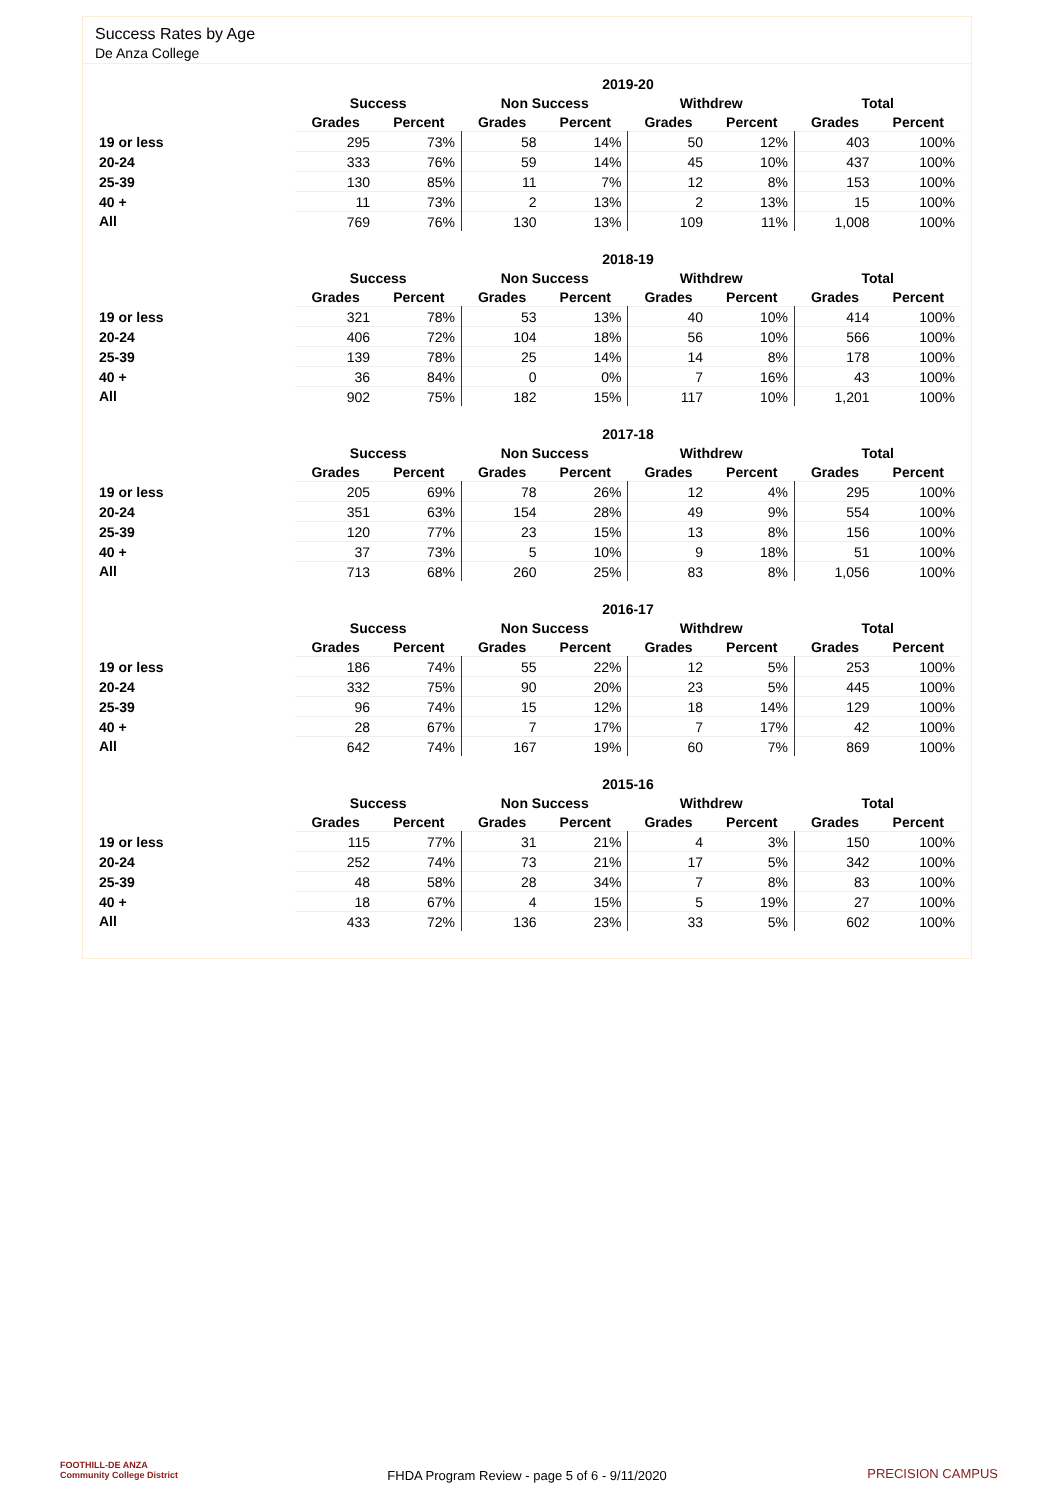Success Rates by Age
De Anza College
| | 2019-20 | | | | | | | |
| --- | --- | --- | --- | --- | --- | --- | --- | --- |
| | Success | | Non Success | | Withdrew | | Total | |
| | Grades | Percent | Grades | Percent | Grades | Percent | Grades | Percent |
| 19 or less | 295 | 73% | 58 | 14% | 50 | 12% | 403 | 100% |
| 20-24 | 333 | 76% | 59 | 14% | 45 | 10% | 437 | 100% |
| 25-39 | 130 | 85% | 11 | 7% | 12 | 8% | 153 | 100% |
| 40 + | 11 | 73% | 2 | 13% | 2 | 13% | 15 | 100% |
| All | 769 | 76% | 130 | 13% | 109 | 11% | 1,008 | 100% |
| | 2018-19 | | | | | | | |
| --- | --- | --- | --- | --- | --- | --- | --- | --- |
| | Success | | Non Success | | Withdrew | | Total | |
| | Grades | Percent | Grades | Percent | Grades | Percent | Grades | Percent |
| 19 or less | 321 | 78% | 53 | 13% | 40 | 10% | 414 | 100% |
| 20-24 | 406 | 72% | 104 | 18% | 56 | 10% | 566 | 100% |
| 25-39 | 139 | 78% | 25 | 14% | 14 | 8% | 178 | 100% |
| 40 + | 36 | 84% | 0 | 0% | 7 | 16% | 43 | 100% |
| All | 902 | 75% | 182 | 15% | 117 | 10% | 1,201 | 100% |
| | 2017-18 | | | | | | | |
| --- | --- | --- | --- | --- | --- | --- | --- | --- |
| | Success | | Non Success | | Withdrew | | Total | |
| | Grades | Percent | Grades | Percent | Grades | Percent | Grades | Percent |
| 19 or less | 205 | 69% | 78 | 26% | 12 | 4% | 295 | 100% |
| 20-24 | 351 | 63% | 154 | 28% | 49 | 9% | 554 | 100% |
| 25-39 | 120 | 77% | 23 | 15% | 13 | 8% | 156 | 100% |
| 40 + | 37 | 73% | 5 | 10% | 9 | 18% | 51 | 100% |
| All | 713 | 68% | 260 | 25% | 83 | 8% | 1,056 | 100% |
| | 2016-17 | | | | | | | |
| --- | --- | --- | --- | --- | --- | --- | --- | --- |
| | Success | | Non Success | | Withdrew | | Total | |
| | Grades | Percent | Grades | Percent | Grades | Percent | Grades | Percent |
| 19 or less | 186 | 74% | 55 | 22% | 12 | 5% | 253 | 100% |
| 20-24 | 332 | 75% | 90 | 20% | 23 | 5% | 445 | 100% |
| 25-39 | 96 | 74% | 15 | 12% | 18 | 14% | 129 | 100% |
| 40 + | 28 | 67% | 7 | 17% | 7 | 17% | 42 | 100% |
| All | 642 | 74% | 167 | 19% | 60 | 7% | 869 | 100% |
| | 2015-16 | | | | | | | |
| --- | --- | --- | --- | --- | --- | --- | --- | --- |
| | Success | | Non Success | | Withdrew | | Total | |
| | Grades | Percent | Grades | Percent | Grades | Percent | Grades | Percent |
| 19 or less | 115 | 77% | 31 | 21% | 4 | 3% | 150 | 100% |
| 20-24 | 252 | 74% | 73 | 21% | 17 | 5% | 342 | 100% |
| 25-39 | 48 | 58% | 28 | 34% | 7 | 8% | 83 | 100% |
| 40 + | 18 | 67% | 4 | 15% | 5 | 19% | 27 | 100% |
| All | 433 | 72% | 136 | 23% | 33 | 5% | 602 | 100% |
FOOTHILL-DE ANZA
Community College District
FHDA Program Review - page 5 of 6 - 9/11/2020 PRECISION CAMPUS